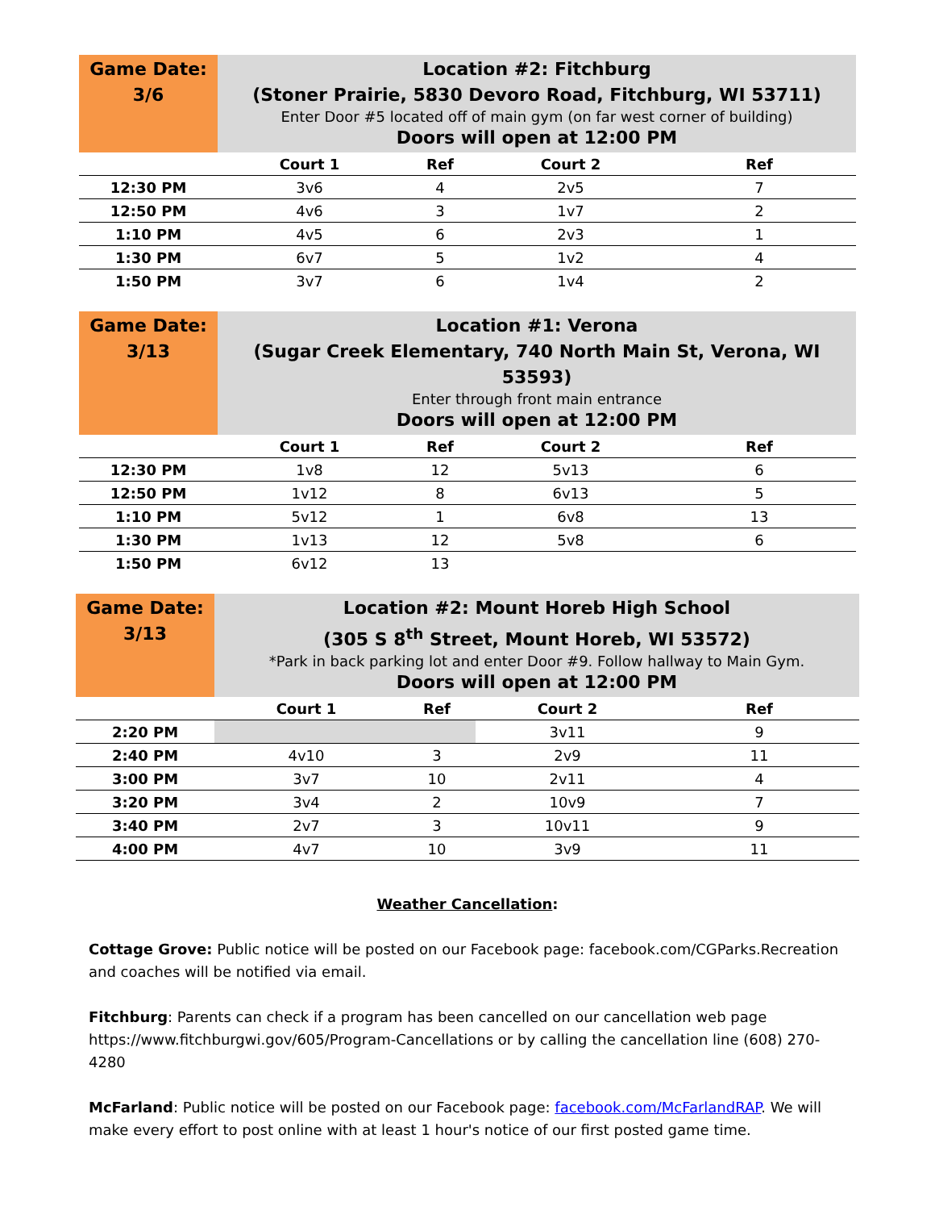| Game Date: 3/6 | Location #2: Fitchburg (Stoner Prairie, 5830 Devoro Road, Fitchburg, WI 53711) Enter Door #5 located off of main gym (on far west corner of building) Doors will open at 12:00 PM | | | |
| | Court 1 | Ref | Court 2 | Ref |
| 12:30 PM | 3v6 | 4 | 2v5 | 7 |
| 12:50 PM | 4v6 | 3 | 1v7 | 2 |
| 1:10 PM | 4v5 | 6 | 2v3 | 1 |
| 1:30 PM | 6v7 | 5 | 1v2 | 4 |
| 1:50 PM | 3v7 | 6 | 1v4 | 2 |
| Game Date: 3/13 | Location #1: Verona (Sugar Creek Elementary, 740 North Main St, Verona, WI 53593) Enter through front main entrance Doors will open at 12:00 PM | | | |
| | Court 1 | Ref | Court 2 | Ref |
| 12:30 PM | 1v8 | 12 | 5v13 | 6 |
| 12:50 PM | 1v12 | 8 | 6v13 | 5 |
| 1:10 PM | 5v12 | 1 | 6v8 | 13 |
| 1:30 PM | 1v13 | 12 | 5v8 | 6 |
| 1:50 PM | 6v12 | 13 | | |
| Game Date: 3/13 | Location #2: Mount Horeb High School (305 S 8<sup>th</sup> Street, Mount Horeb, WI 53572) *Park in back parking lot and enter Door #9. Follow hallway to Main Gym. Doors will open at 12:00 PM | | | |
| | Court 1 | Ref | Court 2 | Ref |
| 2:20 PM | | | 3v11 | 9 |
| 2:40 PM | 4v10 | 3 | 2v9 | 11 |
| 3:00 PM | 3v7 | 10 | 2v11 | 4 |
| 3:20 PM | 3v4 | 2 | 10v9 | 7 |
| 3:40 PM | 2v7 | 3 | 10v11 | 9 |
| 4:00 PM | 4v7 | 10 | 3v9 | 11 |
Weather Cancellation:
Cottage Grove: Public notice will be posted on our Facebook page: facebook.com/CGParks.Recreation and coaches will be notified via email.
Fitchburg: Parents can check if a program has been cancelled on our cancellation web page https://www.fitchburgwi.gov/605/Program-Cancellations or by calling the cancellation line (608) 270-4280
McFarland: Public notice will be posted on our Facebook page: facebook.com/McFarlandRAP. We will make every effort to post online with at least 1 hour's notice of our first posted game time.